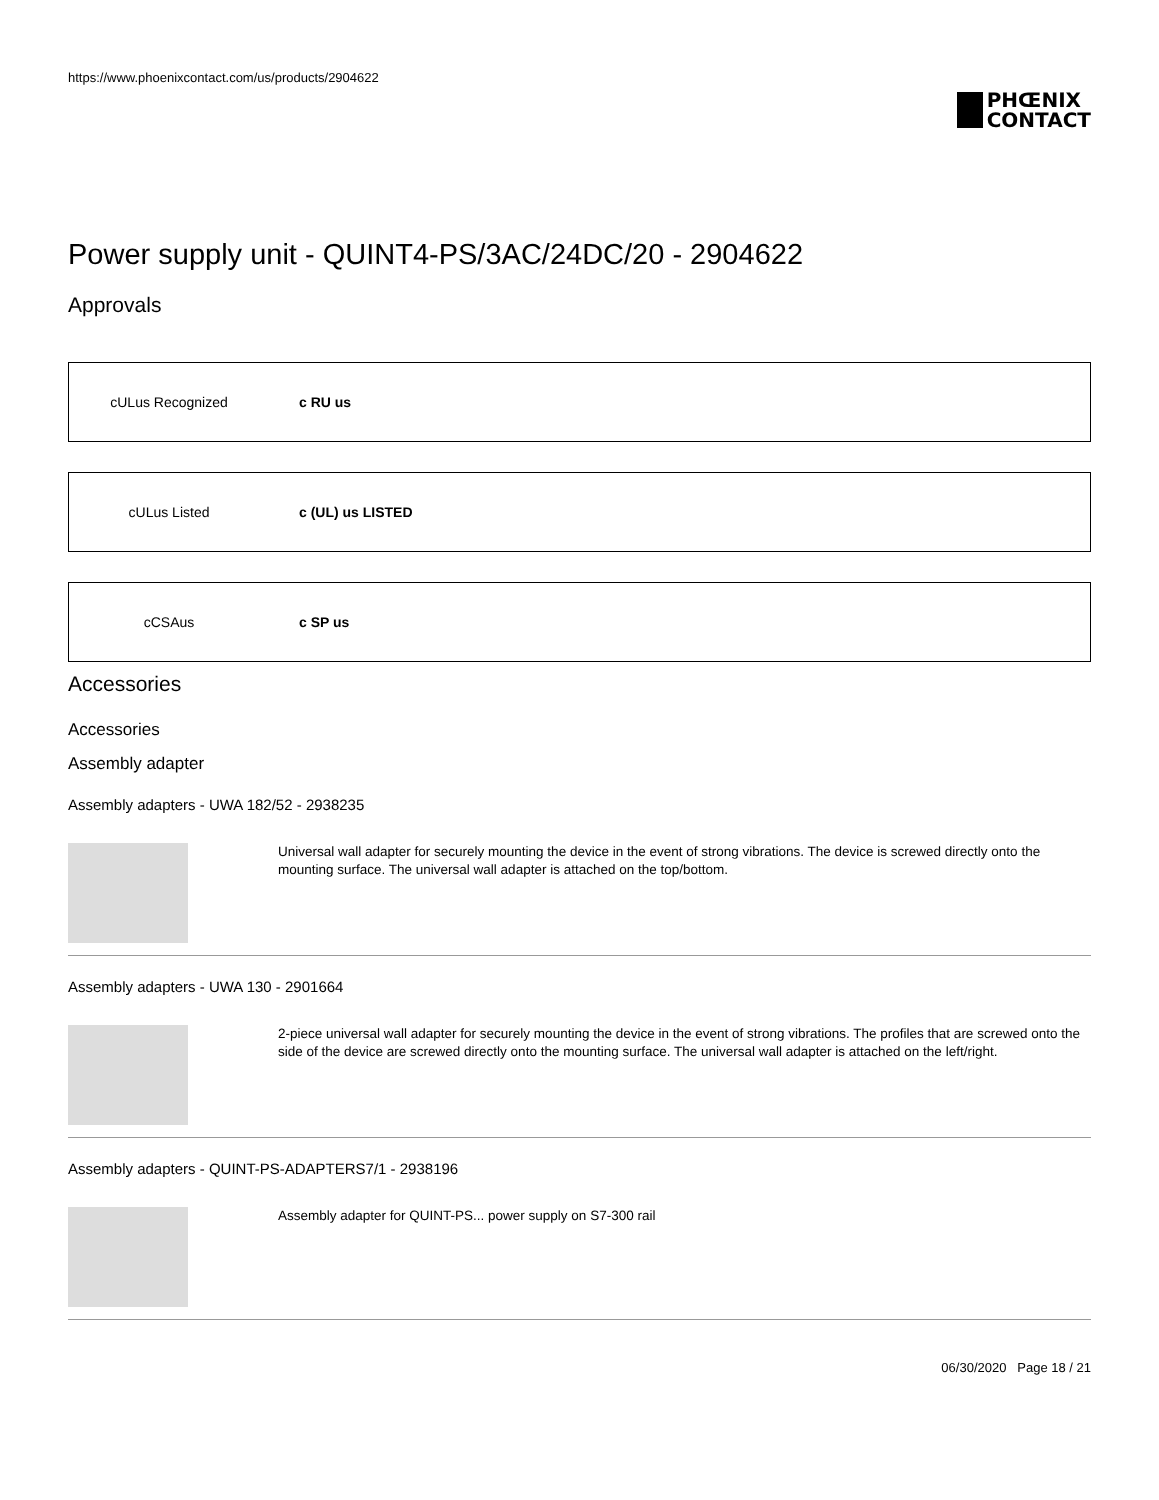https://www.phoenixcontact.com/us/products/2904622
PHŒNIX
CONTACT
Power supply unit - QUINT4-PS/3AC/24DC/20 - 2904622
Approvals
cULus Recognized c RU us
cULus Listed c (UL) us LISTED
cCSAus c SP us
Accessories
Accessories
Assembly adapter
Assembly adapters - UWA 182/52 - 2938235
Universal wall adapter for securely mounting the device in the event of strong vibrations. The device is screwed directly onto the mounting surface. The universal wall adapter is attached on the top/bottom.
Assembly adapters - UWA 130 - 2901664
2-piece universal wall adapter for securely mounting the device in the event of strong vibrations. The profiles that are screwed onto the side of the device are screwed directly onto the mounting surface. The universal wall adapter is attached on the left/right.
Assembly adapters - QUINT-PS-ADAPTERS7/1 - 2938196
Assembly adapter for QUINT-PS... power supply on S7-300 rail
06/30/2020 Page 18 / 21